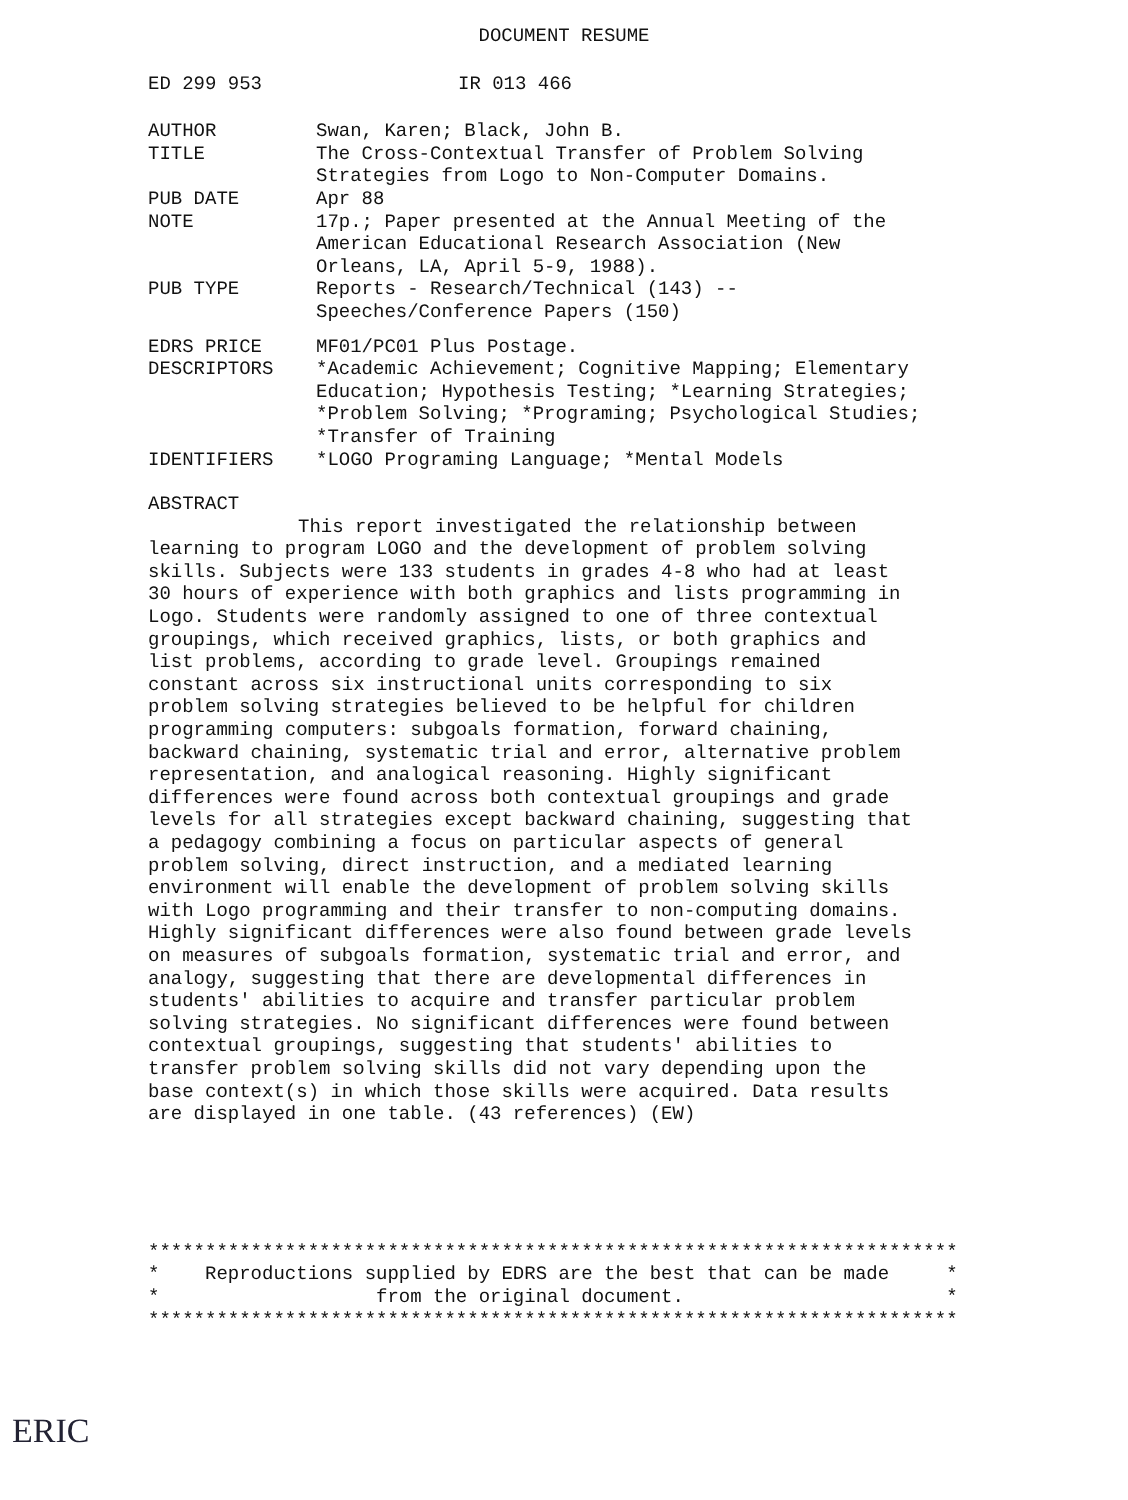DOCUMENT RESUME
ED 299 953 IR 013 466
| AUTHOR | Swan, Karen; Black, John B. |
| TITLE | The Cross-Contextual Transfer of Problem Solving Strategies from Logo to Non-Computer Domains. |
| PUB DATE | Apr 88 |
| NOTE | 17p.; Paper presented at the Annual Meeting of the American Educational Research Association (New Orleans, LA, April 5-9, 1988). |
| PUB TYPE | Reports - Research/Technical (143) -- Speeches/Conference Papers (150) |
| EDRS PRICE | MF01/PC01 Plus Postage. |
| DESCRIPTORS | *Academic Achievement; Cognitive Mapping; Elementary Education; Hypothesis Testing; *Learning Strategies; *Problem Solving; *Programing; Psychological Studies; *Transfer of Training |
| IDENTIFIERS | *LOGO Programing Language; *Mental Models |
ABSTRACT
This report investigated the relationship between learning to program LOGO and the development of problem solving skills. Subjects were 133 students in grades 4-8 who had at least 30 hours of experience with both graphics and lists programming in Logo. Students were randomly assigned to one of three contextual groupings, which received graphics, lists, or both graphics and list problems, according to grade level. Groupings remained constant across six instructional units corresponding to six problem solving strategies believed to be helpful for children programming computers: subgoals formation, forward chaining, backward chaining, systematic trial and error, alternative problem representation, and analogical reasoning. Highly significant differences were found across both contextual groupings and grade levels for all strategies except backward chaining, suggesting that a pedagogy combining a focus on particular aspects of general problem solving, direct instruction, and a mediated learning environment will enable the development of problem solving skills with Logo programming and their transfer to non-computing domains. Highly significant differences were also found between grade levels on measures of subgoals formation, systematic trial and error, and analogy, suggesting that there are developmental differences in students' abilities to acquire and transfer particular problem solving strategies. No significant differences were found between contextual groupings, suggesting that students' abilities to transfer problem solving skills did not vary depending upon the base context(s) in which those skills were acquired. Data results are displayed in one table. (43 references) (EW)
*********************************************************************** * Reproductions supplied by EDRS are the best that can be made * * from the original document. * ***********************************************************************
ERIC